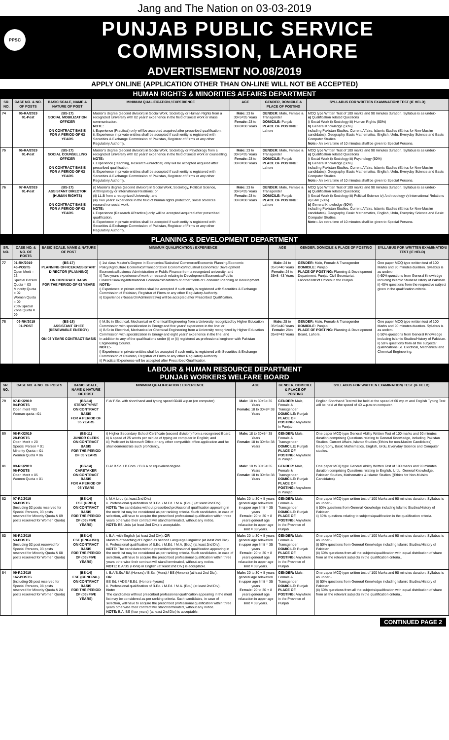Jang and The Nation on 03-03-2019
PPSC
PUNJAB PUBLIC SERVICE COMMISSION, LAHORE
ADVERTISEMENT NO.08/2019
APPLY ONLINE (APPLICATION OTHER THAN ON-LINE WILL NOT BE ACCEPTED)
HUMAN RIGHTS & MINORITIES AFFAIRS DEPARTMENT
| SR. NO. | CASE NO. & NO. OF POSTS | BASIC SCALE, NAME & NATURE OF POST | MINIMUM QUALIFICATION / EXPERIENCE | AGE | GENDER, DOMICILE & PLACE OF POSTING | SYLLABUS FOR WRITTEN EXAMINATION/ TEST (IF HELD) |
| --- | --- | --- | --- | --- | --- | --- |
| 74 | 05-RA/2019 01-Post | (BS-17) SOCIAL MOBILIZATION OFFICER ON CONTRACT BASIS FOR A PERIOD OF 03 YEARS | Master's degree (second division) in Social Work, Sociology or Human Rights from a recognized University with 02 years' experience in the field of social work or mass communication. NOTE: i. Experience (Practical) only will be accepted acquired after prescribed qualification. ii. Experience in private entities shall be accepted if such entity is registered with Securities & Exchange Commission of Pakistan, Registrar of Firms or any other Regulatory Authority. | Male: 23 to 30+5=35 Years Female: 23 to 30+8=38 Years | GENDER: Male, Female & Transgender DOMICILE: Punjab PLACE OF POSTING: Lahore | MCQ type Written Test of 100 marks and 90 minutes duration. Syllabus is as under:- a) Qualification related Questions i) Social Work ii) Sociology iii) Human Rights (50%) b) General Knowledge (50%) including Pakistan Studies, Current Affairs, Islamic Studies (Ethics for Non-Muslim candidates), Geography, Basic Mathematics, English, Urdu, Everyday Science and Basic Computer Studies. Note:- An extra time of 10 minutes shall be given to Special Persons. |
| 75 | 06-RA/2019 01-Post | (BS-17) SOCIAL COUNSELLING OFFICER ON CONTRACT BASIS FOR A PERIOD OF 03 YEARS | Master's degree (second division) in Social Work, Sociology or Psychology from a recognized University with 02 years' experience in the field of social work or counselling. NOTE: i. Experience (Teaching, Research &Practical) only will be accepted acquired after prescribed qualification. ii. Experience in private entities shall be accepted if such entity is registered with Securities & Exchange Commission of Pakistan, Registrar of Firms or any other Regulatory Authority. | Male: 23 to 30+5=35 Years Female: 23 to 30+8=38 Years | GENDER: Male, Female & Transgender DOMICILE: Punjab PLACE OF POSTING: Lahore | MCQ type Written Test of 100 marks and 90 minutes duration. Syllabus is as under:- a) Qualification related Questions i) Social Work ii) Sociology iii) Psychology (50%) b) General Knowledge (50%) including Pakistan Studies, Current Affairs, Islamic Studies (Ethics for Non-Muslim candidates), Geography, Basic Mathematics, English, Urdu, Everyday Science and Basic Computer Studies Note:- An extra time of 10 minutes shall be given to Special Persons. |
| 76 | 07-RA/2019 01-Post | (BS-17) ASSISTANT DIRECTOR (HUMAN RIGHTS) ON CONTRACT BASIS FOR A PERIOD OF 03 YEARS | (i) Master's degree (second division) in Social Work, Sociology, Political Science, Anthropology or International Relations; or (ii) LL.B from a recognized University; and (iii) Two years' experience in the field of human rights protection, social sciences research or social work. NOTE: i. Experience (Research &Practical) only will be accepted acquired after prescribed qualification. ii. Experience in private entities shall be accepted if such entity is registered with Securities & Exchange Commission of Pakistan, Registrar of Firms or any other Regulatory Authority. | Male: 23 to 30+5=35 Years Female: 23 to 30+8=38 Years | GENDER: Male, Female & Transgender DOMICILE: Punjab PLACE OF POSTING: Lahore | MCQ type Written Test of 100 marks and 90 minutes duration. Syllabus is as under:- a) Qualification related Questions; i) Social Work ii) Sociology iii) Political Science iv) Anthropology v) International Relations vi) Law (50%) b) General Knowledge (50%) including Pakistan Studies, Current Affairs, Islamic Studies (Ethics for Non-Muslim candidates), Geography, Basic Mathematics, English, Urdu, Everyday Science and Basic Computer Studies. Note:- An extra time of 10 minutes shall be given to Special Persons. |
PLANNING & DEVELOPMENT DEPARTMENT
| SR. NO. | CASE NO. & NO. OF POSTS | BASIC SCALE, NAME & NATURE OF POST | MINIMUM QUALIFICATION / EXPERIENCE | AGE | GENDER, DOMICILE & PLACE OF POSTING | SYLLABUS FOR WRITTEN EXAMINATION/ TEST (IF HELD) |
| --- | --- | --- | --- | --- | --- | --- |
| 77 | 01-RK/2019 46-POSTS Open Merit = 23 Special Person Quota = 03 Minority Quota = 02 Women Quota = 09 20% Special Zone Quota = 09 | (BS-17) PLANNING OFFICER/ASSISTANT DIRECTOR (PLANNING) ON CONTRACT BASIS FOR THE PERIOD OF 03 YEARS | i) 1st class Master's Degree in Economics/Statistics/ Commerce/Economic Planning/Economic Policy/Agriculture Economics/Transportation Economics/Industrial Economics/ Development Economics/Business Administration or Public Finance from a recognized university; and ii) Two years experience of work or research relating to Development Economics/Public Finance/Banking/International Economics/Statistics or other fields of Economic Planning or Development. NOTE:- i) Experience in private entities shall be accepted if such entity is registered with Securities & Exchange Commission of Pakistan, Registrar of Firms or any other Regulatory Authority. ii) Experience (Research/Administrative) will be accepted after Prescribed Qualification. | Male: 24 to 35+5=40 Years Female: 24 to 35+8=43 Years | GENDER: Male, Female & Transgender DOMICILE: Punjab PLACE OF POSTING: Planning & Development Department, Punjab Civil Secretariat, Lahore/District Offices in the Punjab. | One paper MCQ type written test of 100 Marks and 90 minutes duration. Syllabus is as under:- i) 60% questions from General Knowledge including Islamic Studies/History of Pakistan. ii) 40% questions from the respective subject given in the qualification criteria. |
| 78 | 06-RK/2019 01-POST | (BS-18) ASSISTANT CHIEF (RENEWABLE ENERGY) ON 03 YEARS CONTRACT BASIS | i) M.Sc in Electrical, Mechanical or Chemical Engineering from a University recognized by Higher Education Commission with specialization in Energy and five years' experience in the line: or ii) B.Sc in Electrical, Mechanical or Chemical Engineering from a University recognized by Higher Education Commission with specialization in Energy and eight years' experience in the line: and In addition to any of the qualifications under (i) or (ii) registered as professional engineer with Pakistan Engineering Council. NOTE:- i) Experience in private entities shall be accepted if such entity is registered with Securities & Exchange Commission of Pakistan, Registrar of Firms or any other Regulatory Authority. ii) Practical Experience will be accepted after Prescribed Qualification. | Male: 28 to 35+5=40 Years Female: 28to 35+8=43 Years | GENDER: Male, Female & Transgender DOMICILE: Punjab PLACE OF POSTING: Planning & Development Board, Lahore. | One paper MCQ type written test of 100 Marks and 90 minutes duration. Syllabus is as under:- i) 50% questions from General Knowledge including Islamic Studies/History of Pakistan. ii) 50% questions from all the subjects/ qualifications i.e. Electrical, Mechanical and Chemical Engineering. |
LABOUR & HUMAN RESOURCE DEPARTMENT
PUNJAB WORKERS WELFARE BOARD
| SR. NO. | CASE NO. & NO. OF POSTS | BASIC SCALE, NAME & NATURE OF POST | MINIMUM QUALIFICATION / EXPERIENCE | AGE | GENDER, DOMICILE & PLACE OF POSTING | SYLLABUS FOR WRITTEN EXAMINATION/ TEST (IF HELD) |
| --- | --- | --- | --- | --- | --- | --- |
| 79 | 07-RK/2019 04-POSTS Open merit =03 Woman quota =01 | (BS-14) STENOTYPIST ON CONTRACT BASIS FOR A PERIOD OF 05 YEARS | F.A/ F.Sc. with short hand and typing speed 60/40 w.p.m (on computer) | Male: 18 to 30+5= 35 Years Female: 18 to 30+8= 38 Years | GENDER: Male, Female & Transgender DOMICILE: Punjab PLACE OF POSTING: Anywhere in Punjab | English Shorthand Test will be held at the speed of 60 w.p.m and English Typing Test will be held at the speed of 40 w.p.m on computer. |
| 80 | 08-RK/2019 28-POSTS Open Merit = 20 Special Person = 01 Minority Quota = 01 Women Quota = 06 | (BS-11) JUNIOR CLERK ON CONTRACT BASIS FOR THE PERIOD OF 05 YEARS | i) Higher Secondary School Certificate (second division) from a recognized Board; ii) A speed of 25 words per minute of typing on computer in English; and iii) Proficient in Microsoft Office or any other compatible office application and he shall demonstrate such proficiency. | Male: 18 to 30+5= 35 Years Female: 18 to 30+8= 38 Years | GENDER: Male, Female & Transgender DOMICILE: Punjab PLACE OF POSTING: Anywhere in Punjab | One paper MCQ type General Ability Written Test of 100 marks and 90 minutes duration comprising Questions relating to General Knowledge, including Pakistan Studies, Current Affairs, Islamic Studies (Ethics for non-Muslim Candidates), Geography, Basic Mathematics, English, Urdu, Everyday Science and Computer studies. |
| 81 | 09-RK/2019 06-POSTS Open Merit = 05 Women Quota = 01 | (BS-14) CARETAKER ON CONTRACT BASIS FOR A PERIOD OF 05 YEARS | B.A/ B.Sc. / B.Com. / B.B.A or equivalent degree. | Male: 18 to 30+5= 35 Years Female: 18 to 30+8= 38 Years | GENDER: Male, Female & Transgender DOMICILE: Punjab PLACE OF POSTING: Anywhere in Punjab | One paper MCQ type General Ability Written Test of 100 marks and 90 minutes duration comprising Questions relating to English, Urdu, General Knowledge, Pakistan Studies, Mathematics & Islamic Studies ((Ethics for Non-Mulsim Candidates) |
| 82 | 07-RJ/2019 58-POSTS (Including 02 posts reserved for Special Persons, 03 posts reserved for Minority Quota & 09 posts reserved for Women Quota) | (BS-14) ESE (URDU) ON CONTRACT BASIS FOR THE PERIOD OF (05) FIVE YEARS) | i. M.A Urdu (at least 2nd Div.) ii. Professional qualification of B.Ed. / M.Ed. / M.A. (Edu.) (at least 2nd Div). NOTE: The candidates without prescribed professional qualification appearing in the merit list may be considered as per ranking criteria. Such candidates, in case of selection, will have to acquire the prescribed professional qualification within three years otherwise their contract will stand terminated, without any notice. NOTE: BS Urdu (at least 2nd Div.) is acceptable. | Male: 20 to 30 + 5 years general age relaxation in upper age limit = 35 years Female: 20 to 30 + 8 years general age relaxation in upper age limit = 38 years. | GENDER: Male, Female & Transgender DOMICILE: Punjab PLACE OF POSTING: Anywhere in the Province of Punjab | One paper MCQ type written test of 100 Marks and 90 minutes duration. Syllabus is as under:- i) 50% questions from General Knowledge including Islamic Studies/History of Pakistan. ii) 50% questions relating to subjects/qualification in the qualification criteria. |
| 83 | 08-RJ/2019 53-POSTS (Including 02 post reserved for Special Persons, 03 posts reserved for Minority Quota & 08 posts reserved for Women Quota) | (BS-14) ESE (ENGLISH) ON CONTRACT BASIS FOR THE PERIOD OF (05) FIVE YEARS) | i. B.A. with English (at least 2nd Div.). OR Masters of teaching of English as second Language/Linguistic (at least 2nd Div.). ii. Professional qualification of B.Ed. / M.Ed. / M.A. (Edu) (at least 2nd Div). NOTE: The candidates without prescribed professional qualification appearing in the merit list may be considered as per ranking criteria. Such candidates, in case of selection, will have to acquire the prescribed professional qualification within three years otherwise their contract will stand terminated, without any notice. NOTE: B.A/BS (Hons) in English (at least 2nd Div.) is acceptable. | Male: 20 to 30 + 5 years general age relaxation in upper age limit = 35 years Female: 20 to 30 + 8 years general age relaxation in upper age limit = 38 years. | GENDER: Male, Female & Transgender DOMICILE: Punjab PLACE OF POSTING: Anywhere in the Province of Punjab | One paper MCQ type written test of 100 Marks and 90 minutes duration. Syllabus is as under:- (i) 50% questions from General Knowledge including Islamic Studies/History of Pakistan (ii) 50% questions from all the subjects/qualification with equal distribution of share from all the relevant subjects in the qualification criteria.. |
| 84 | 09-RJ/2019 162-POSTS (including 05 post reserved for Special Persons, 08 posts reserved for Minority Quota & 24 posts reserved for Women Quota) | (BS-14) ESE (GENERAL) ON CONTRACT BASIS FOR THE PERIOD OF (05) FIVE YEARS) | i. B.A/B.Sc./ BA (Honors) / B.Sc. (Hons) / BS (Honors) (at least 2nd Div.). OR BS Ed. / ADE / B.Ed. (Honors-4years) ii. Professional qualification of B.Ed. / M.Ed. / M.A. (Edu) (at least 2nd Div). Note: The candidates without prescribed professional qualification appearing in the merit list may be considered as per ranking criteria. Such candidates, in case of selection, will have to acquire the prescribed professional qualification within three years otherwise their contract will stand terminated, without any notice. NOTE: B.A, BS (four years) (at least 2nd Div.) is acceptable. | Male: 20 to 30 + 5 years general age relaxation in upper age limit = 35 years Female: 20 to 30 + 8 years general age relaxation in upper age limit = 38 years. | GENDER: Male, Female & Transgender DOMICILE: Punjab PLACE OF POSTING: Anywhere in the Province of Punjab | One paper MCQ type written test of 100 Marks and 90 minutes duration. Syllabus is as under:- (i) 50% questions from General Knowledge including Islamic Studies/History of Pakistan (ii) 50% questions from all the subjects/qualification with equal distribution of share from all the relevant subjects in the qualification criteria.. |
CONTINUED PAGE 2